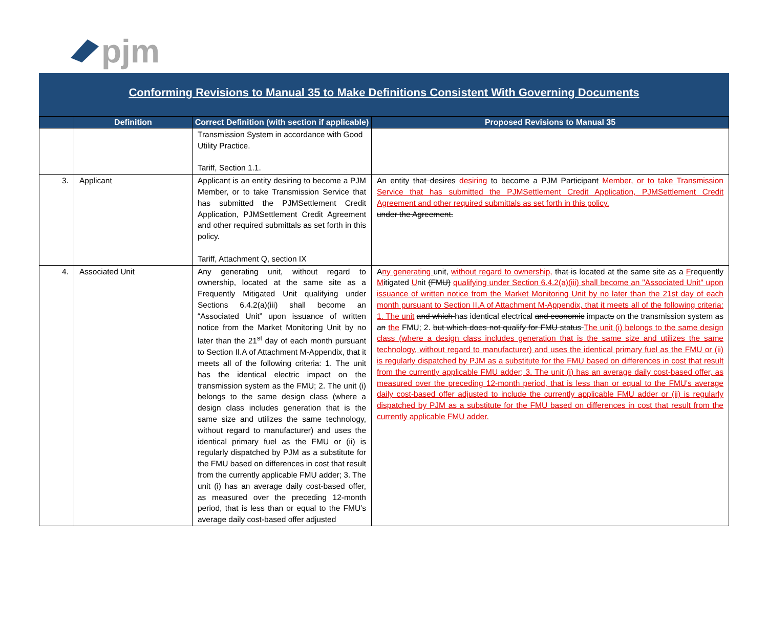pjm
Conforming Revisions to Manual 35 to Make Definitions Consistent With Governing Documents
| | Definition | Correct Definition (with section if applicable) | Proposed Revisions to Manual 35 |
| --- | --- | --- | --- |
| | | Transmission System in accordance with Good Utility Practice. Tariff, Section 1.1. | |
| 3. | Applicant | Applicant is an entity desiring to become a PJM Member, or to take Transmission Service that has submitted the PJMSettlement Credit Application, PJMSettlement Credit Agreement and other required submittals as set forth in this policy. Tariff, Attachment Q, section IX | An entity that desires desiring to become a PJM Participant Member, or to take Transmission Service that has submitted the PJMSettlement Credit Application, PJMSettlement Credit Agreement and other required submittals as set forth in this policy. under the Agreement. |
| 4. | Associated Unit | Any generating unit, without regard to ownership, located at the same site as a Frequently Mitigated Unit qualifying under Sections 6.4.2(a)(iii) shall become an “Associated Unit” upon issuance of written notice from the Market Monitoring Unit by no later than the 21<sup>st</sup> day of each month pursuant to Section II.A of Attachment M-Appendix, that it meets all of the following criteria: 1. The unit has the identical electric impact on the transmission system as the FMU; 2. The unit (i) belongs to the same design class (where a design class includes generation that is the same size and utilizes the same technology, without regard to manufacturer) and uses the identical primary fuel as the FMU or (ii) is regularly dispatched by PJM as a substitute for the FMU based on differences in cost that result from the currently applicable FMU adder; 3. The unit (i) has an average daily cost-based offer, as measured over the preceding 12-month period, that is less than or equal to the FMU’s average daily cost-based offer adjusted | A ny generating unit, without regard to ownership, that is located at the same site as a F requently M itigated U nit (FMU) qualifying under Section 6.4.2(a)(iii) shall become an "Associated Unit" upon issuance of written notice from the Market Monitoring Unit by no later than the 21st day of each month pursuant to Section II.A of Attachment M-Appendix, that it meets all of the following criteria: 1. The unit and which has identical electrical and economic impact s on the transmission system as an the FMU; 2. but which does not qualify for FMU status The unit (i) belongs to the same design class (where a design class includes generation that is the same size and utilizes the same technology, without regard to manufacturer) and uses the identical primary fuel as the FMU or (ii) is regularly dispatched by PJM as a substitute for the FMU based on differences in cost that result from the currently applicable FMU adder; 3. The unit (i) has an average daily cost-based offer, as measured over the preceding 12-month period, that is less than or equal to the FMU's average daily cost-based offer adjusted to include the currently applicable FMU adder or (ii) is regularly dispatched by PJM as a substitute for the FMU based on differences in cost that result from the currently applicable FMU adder. |